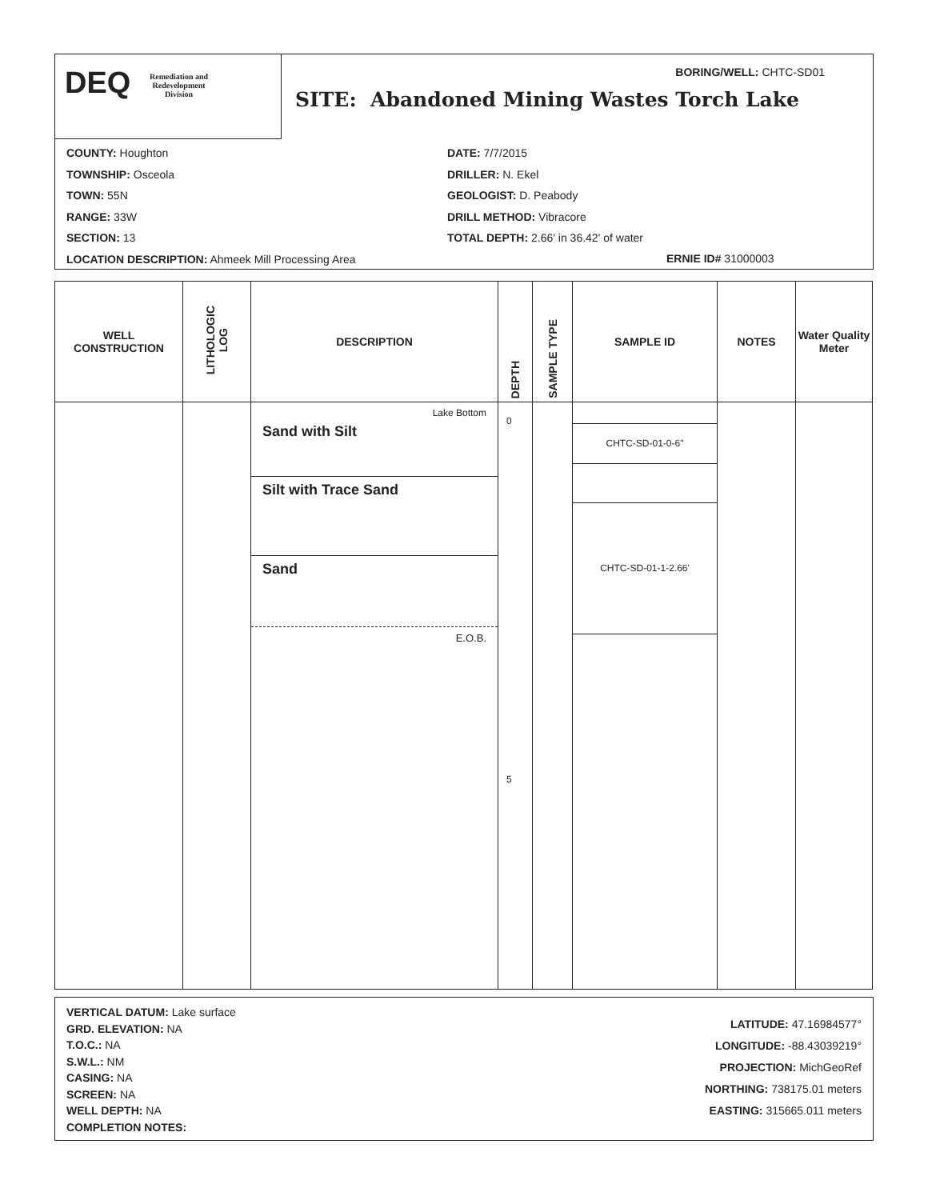DEQ Remediation and
Redevelopment
Division
BORING/WELL: CHTC-SD01
SITE: Abandoned Mining Wastes Torch Lake
COUNTY: Houghton
TOWNSHIP: Osceola
TOWN: 55N
RANGE: 33W
SECTION: 13
LOCATION DESCRIPTION: Ahmeek Mill Processing Area
DATE: 7/7/2015
DRILLER: N. Ekel
GEOLOGIST: D. Peabody
DRILL METHOD: Vibracore
TOTAL DEPTH: 2.66' in 36.42' of water
ERNIE ID# 31000003
| WELL CONSTRUCTION | LITHOLOGIC LOG | DESCRIPTION | DEPTH | SAMPLE TYPE | SAMPLE ID | NOTES | Water Quality Meter |
| --- | --- | --- | --- | --- | --- | --- | --- |
| | | Lake Bottom Sand with Silt Silt with Trace Sand Sand E.O.B. | 0 5 | | CHTC-SD-01-0-6" CHTC-SD-01-1-2.66' | | |
VERTICAL DATUM: Lake surface
GRD. ELEVATION: NA
T.O.C.: NA
S.W.L.: NM
CASING: NA
SCREEN: NA
WELL DEPTH: NA
COMPLETION NOTES:
LATITUDE: 47.16984577°
LONGITUDE: -88.43039219°
PROJECTION: MichGeoRef
NORTHING: 738175.01 meters
EASTING: 315665.011 meters